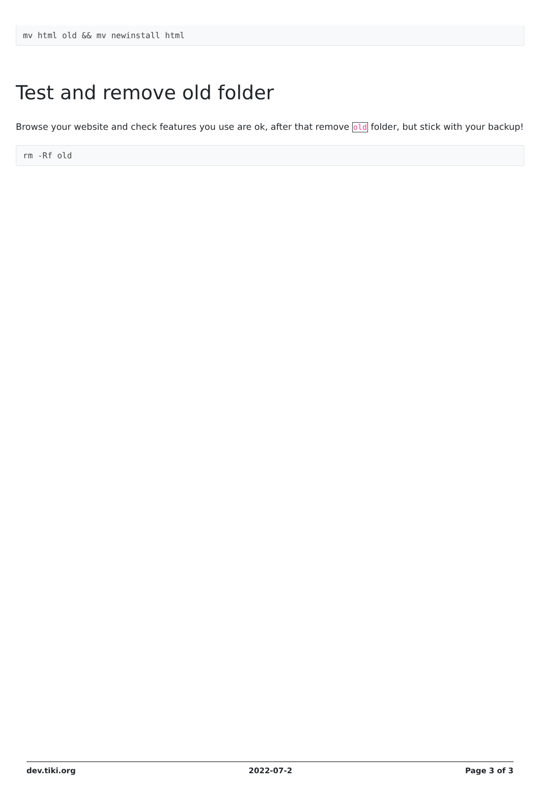mv html old && mv newinstall html
Test and remove old folder
Browse your website and check features you use are ok, after that remove old folder, but stick with your backup!
rm -Rf old
dev.tiki.org 2022-07-2 Page 3 of 3